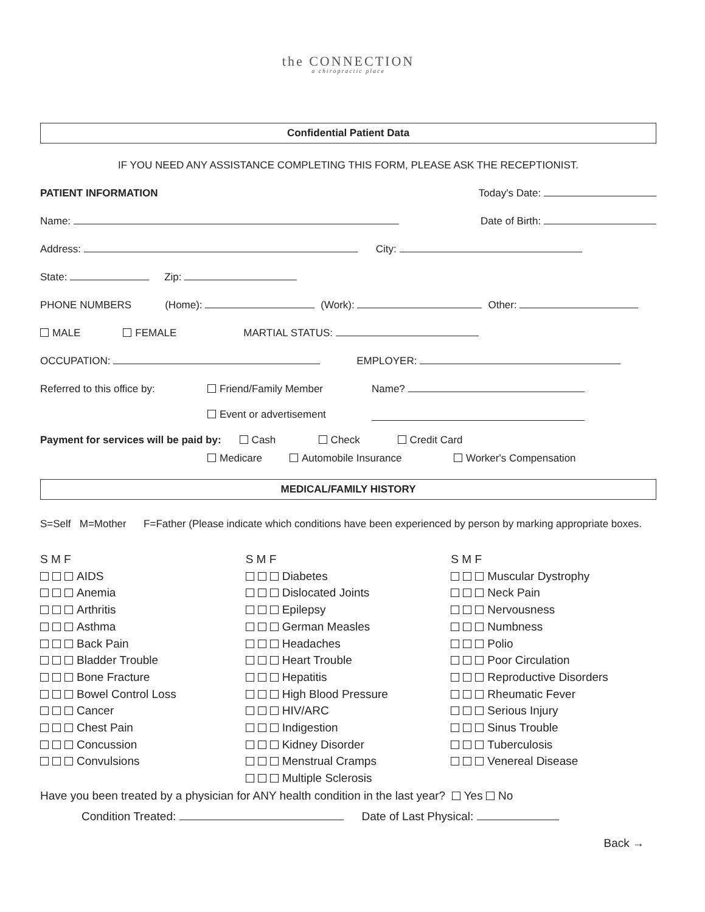the CONNECTION
a chiropractic place
Confidential Patient Data
IF YOU NEED ANY ASSISTANCE COMPLETING THIS FORM, PLEASE ASK THE RECEPTIONIST.
PATIENT INFORMATION Today's Date:
Name: Date of Birth:
Address: City:
State: Zip:
PHONE NUMBERS (Home): (Work): Other:
MALE FEMALE MARTIAL STATUS:
OCCUPATION: EMPLOYER:
Referred to this office by: Friend/Family Member Name?
Event or advertisement
Payment for services will be paid by: Cash Check Credit Card
Medicare Automobile Insurance Worker's Compensation
MEDICAL/FAMILY HISTORY
S=Self M=Mother F=Father (Please indicate which conditions have been experienced by person by marking appropriate boxes.
S M F
AIDS
Anemia
Arthritis
Asthma
Back Pain
Bladder Trouble
Bone Fracture
Bowel Control Loss
Cancer
Chest Pain
Concussion
Convulsions
S M F
Diabetes
Dislocated Joints
Epilepsy
German Measles
Headaches
Heart Trouble
Hepatitis
High Blood Pressure
HIV/ARC
Indigestion
Kidney Disorder
Menstrual Cramps
Multiple Sclerosis
S M F
Muscular Dystrophy
Neck Pain
Nervousness
Numbness
Polio
Poor Circulation
Reproductive Disorders
Rheumatic Fever
Serious Injury
Sinus Trouble
Tuberculosis
Venereal Disease
Have you been treated by a physician for ANY health condition in the last year? Yes No
Condition Treated: Date of Last Physical:
Back →